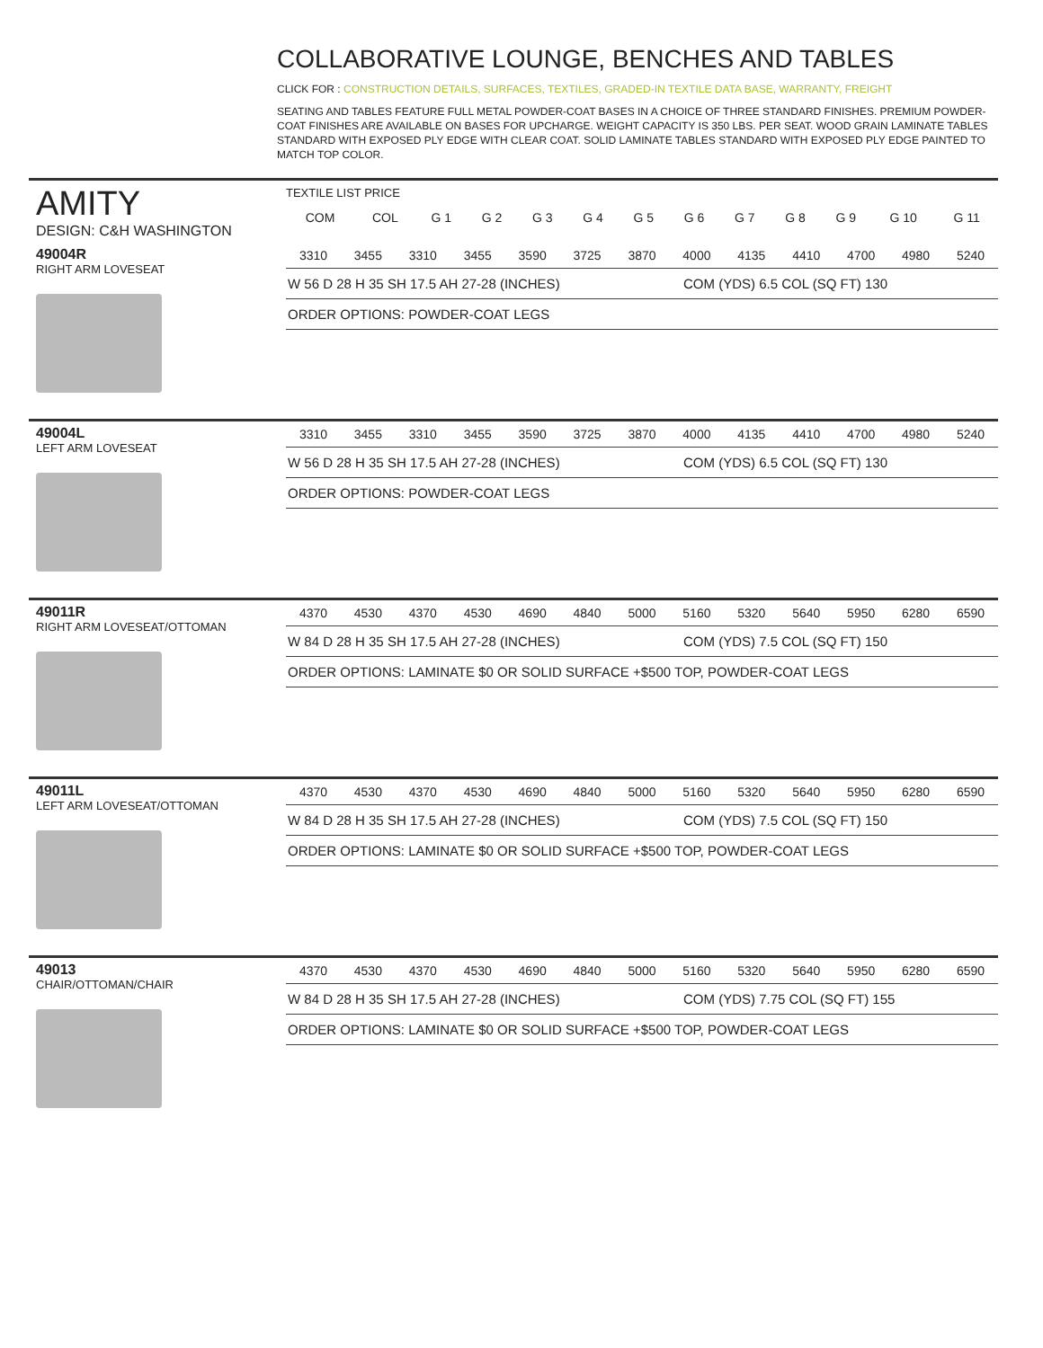COLLABORATIVE LOUNGE, BENCHES AND TABLES
CLICK FOR : CONSTRUCTION DETAILS, SURFACES, TEXTILES, GRADED-IN TEXTILE DATA BASE, WARRANTY, FREIGHT
SEATING AND TABLES FEATURE FULL METAL POWDER-COAT BASES IN A CHOICE OF THREE STANDARD FINISHES. PREMIUM POWDER-COAT FINISHES ARE AVAILABLE ON BASES FOR UPCHARGE. WEIGHT CAPACITY IS 350 LBS. PER SEAT. WOOD GRAIN LAMINATE TABLES STANDARD WITH EXPOSED PLY EDGE WITH CLEAR COAT. SOLID LAMINATE TABLES STANDARD WITH EXPOSED PLY EDGE PAINTED TO MATCH TOP COLOR.
AMITY
DESIGN: C&H WASHINGTON
TEXTILE LIST PRICE
| COM | COL | G 1 | G 2 | G 3 | G 4 | G 5 | G 6 | G 7 | G 8 | G 9 | G 10 | G 11 |
49004R
RIGHT ARM LOVESEAT
| 3310 | 3455 | 3310 | 3455 | 3590 | 3725 | 3870 | 4000 | 4135 | 4410 | 4700 | 4980 | 5240 |
W 56 D 28 H 35 SH 17.5 AH 27-28 (INCHES) COM (YDS) 6.5 COL (SQ FT) 130
ORDER OPTIONS: POWDER-COAT LEGS
49004L
LEFT ARM LOVESEAT
| 3310 | 3455 | 3310 | 3455 | 3590 | 3725 | 3870 | 4000 | 4135 | 4410 | 4700 | 4980 | 5240 |
W 56 D 28 H 35 SH 17.5 AH 27-28 (INCHES) COM (YDS) 6.5 COL (SQ FT) 130
ORDER OPTIONS: POWDER-COAT LEGS
49011R
RIGHT ARM LOVESEAT/OTTOMAN
| 4370 | 4530 | 4370 | 4530 | 4690 | 4840 | 5000 | 5160 | 5320 | 5640 | 5950 | 6280 | 6590 |
W 84 D 28 H 35 SH 17.5 AH 27-28 (INCHES) COM (YDS) 7.5 COL (SQ FT) 150
ORDER OPTIONS: LAMINATE $0 OR SOLID SURFACE +$500 TOP, POWDER-COAT LEGS
49011L
LEFT ARM LOVESEAT/OTTOMAN
| 4370 | 4530 | 4370 | 4530 | 4690 | 4840 | 5000 | 5160 | 5320 | 5640 | 5950 | 6280 | 6590 |
W 84 D 28 H 35 SH 17.5 AH 27-28 (INCHES) COM (YDS) 7.5 COL (SQ FT) 150
ORDER OPTIONS: LAMINATE $0 OR SOLID SURFACE +$500 TOP, POWDER-COAT LEGS
49013
CHAIR/OTTOMAN/CHAIR
| 4370 | 4530 | 4370 | 4530 | 4690 | 4840 | 5000 | 5160 | 5320 | 5640 | 5950 | 6280 | 6590 |
W 84 D 28 H 35 SH 17.5 AH 27-28 (INCHES) COM (YDS) 7.75 COL (SQ FT) 155
ORDER OPTIONS: LAMINATE $0 OR SOLID SURFACE +$500 TOP, POWDER-COAT LEGS